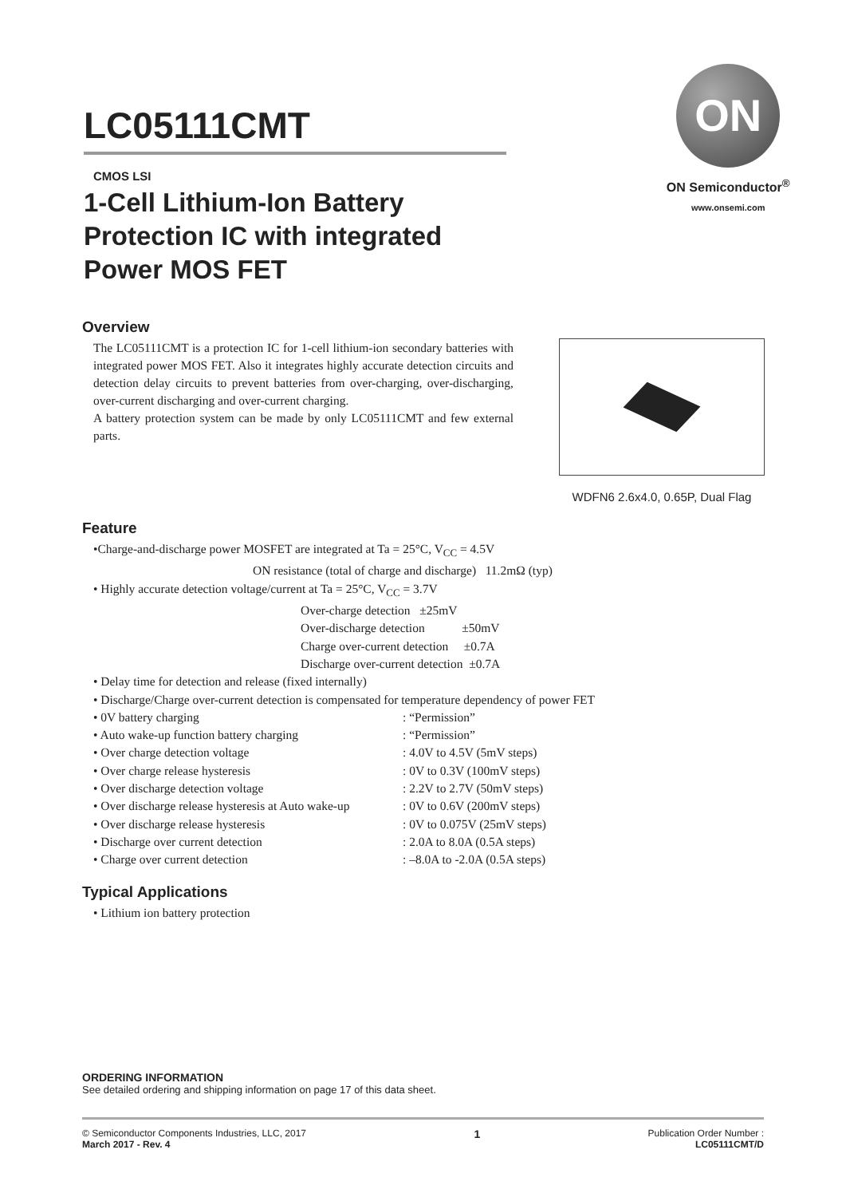LC05111CMT
CMOS LSI
1-Cell Lithium-Ion Battery
Protection IC with integrated
Power MOS FET
ON
ON Semiconductor<sup>®</sup>
www.onsemi.com
Overview
The LC05111CMT is a protection IC for 1-cell lithium-ion secondary batteries with integrated power MOS FET. Also it integrates highly accurate detection circuits and detection delay circuits to prevent batteries from over-charging, over-discharging, over-current discharging and over-current charging.
A battery protection system can be made by only LC05111CMT and few external parts.
WDFN6 2.6x4.0, 0.65P, Dual Flag
Feature
•Charge-and-discharge power MOSFET are integrated at Ta = 25°C, V<sub>CC</sub> = 4.5V
ON resistance (total of charge and discharge) 11.2mΩ (typ)
• Highly accurate detection voltage/current at Ta = 25°C, V<sub>CC</sub> = 3.7V
Over-charge detection ±25mV
Over-discharge detection ±50mV
Charge over-current detection ±0.7A
Discharge over-current detection ±0.7A
• Delay time for detection and release (fixed internally)
• Discharge/Charge over-current detection is compensated for temperature dependency of power FET
• 0V battery charging: “Permission”
• Auto wake-up function battery charging: “Permission”
• Over charge detection voltage: 4.0V to 4.5V (5mV steps)
• Over charge release hysteresis: 0V to 0.3V (100mV steps)
• Over discharge detection voltage: 2.2V to 2.7V (50mV steps)
• Over discharge release hysteresis at Auto wake-up: 0V to 0.6V (200mV steps)
• Over discharge release hysteresis: 0V to 0.075V (25mV steps)
• Discharge over current detection: 2.0A to 8.0A (0.5A steps)
• Charge over current detection: –8.0A to -2.0A (0.5A steps)
Typical Applications
• Lithium ion battery protection
ORDERING INFORMATION
See detailed ordering and shipping information on page 17 of this data sheet.
© Semiconductor Components Industries, LLC, 2017
March 2017 - Rev. 4
1
Publication Order Number :
LC05111CMT/D